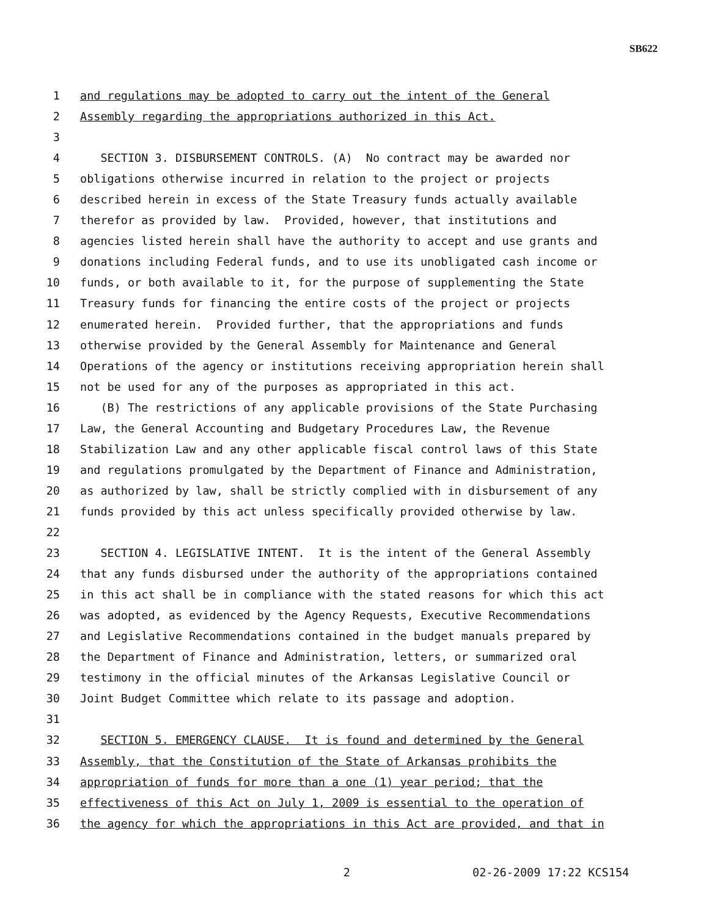SB622
1 and regulations may be adopted to carry out the intent of the General
2 Assembly regarding the appropriations authorized in this Act.
3
4 SECTION 3. DISBURSEMENT CONTROLS. (A) No contract may be awarded nor
5 obligations otherwise incurred in relation to the project or projects
6 described herein in excess of the State Treasury funds actually available
7 therefor as provided by law. Provided, however, that institutions and
8 agencies listed herein shall have the authority to accept and use grants and
9 donations including Federal funds, and to use its unobligated cash income or
10 funds, or both available to it, for the purpose of supplementing the State
11 Treasury funds for financing the entire costs of the project or projects
12 enumerated herein. Provided further, that the appropriations and funds
13 otherwise provided by the General Assembly for Maintenance and General
14 Operations of the agency or institutions receiving appropriation herein shall
15 not be used for any of the purposes as appropriated in this act.
16 (B) The restrictions of any applicable provisions of the State Purchasing
17 Law, the General Accounting and Budgetary Procedures Law, the Revenue
18 Stabilization Law and any other applicable fiscal control laws of this State
19 and regulations promulgated by the Department of Finance and Administration,
20 as authorized by law, shall be strictly complied with in disbursement of any
21 funds provided by this act unless specifically provided otherwise by law.
22
23 SECTION 4. LEGISLATIVE INTENT. It is the intent of the General Assembly
24 that any funds disbursed under the authority of the appropriations contained
25 in this act shall be in compliance with the stated reasons for which this act
26 was adopted, as evidenced by the Agency Requests, Executive Recommendations
27 and Legislative Recommendations contained in the budget manuals prepared by
28 the Department of Finance and Administration, letters, or summarized oral
29 testimony in the official minutes of the Arkansas Legislative Council or
30 Joint Budget Committee which relate to its passage and adoption.
31
32 SECTION 5. EMERGENCY CLAUSE. It is found and determined by the General
33 Assembly, that the Constitution of the State of Arkansas prohibits the
34 appropriation of funds for more than a one (1) year period; that the
35 effectiveness of this Act on July 1, 2009 is essential to the operation of
36 the agency for which the appropriations in this Act are provided, and that in
2 02-26-2009 17:22 KCS154